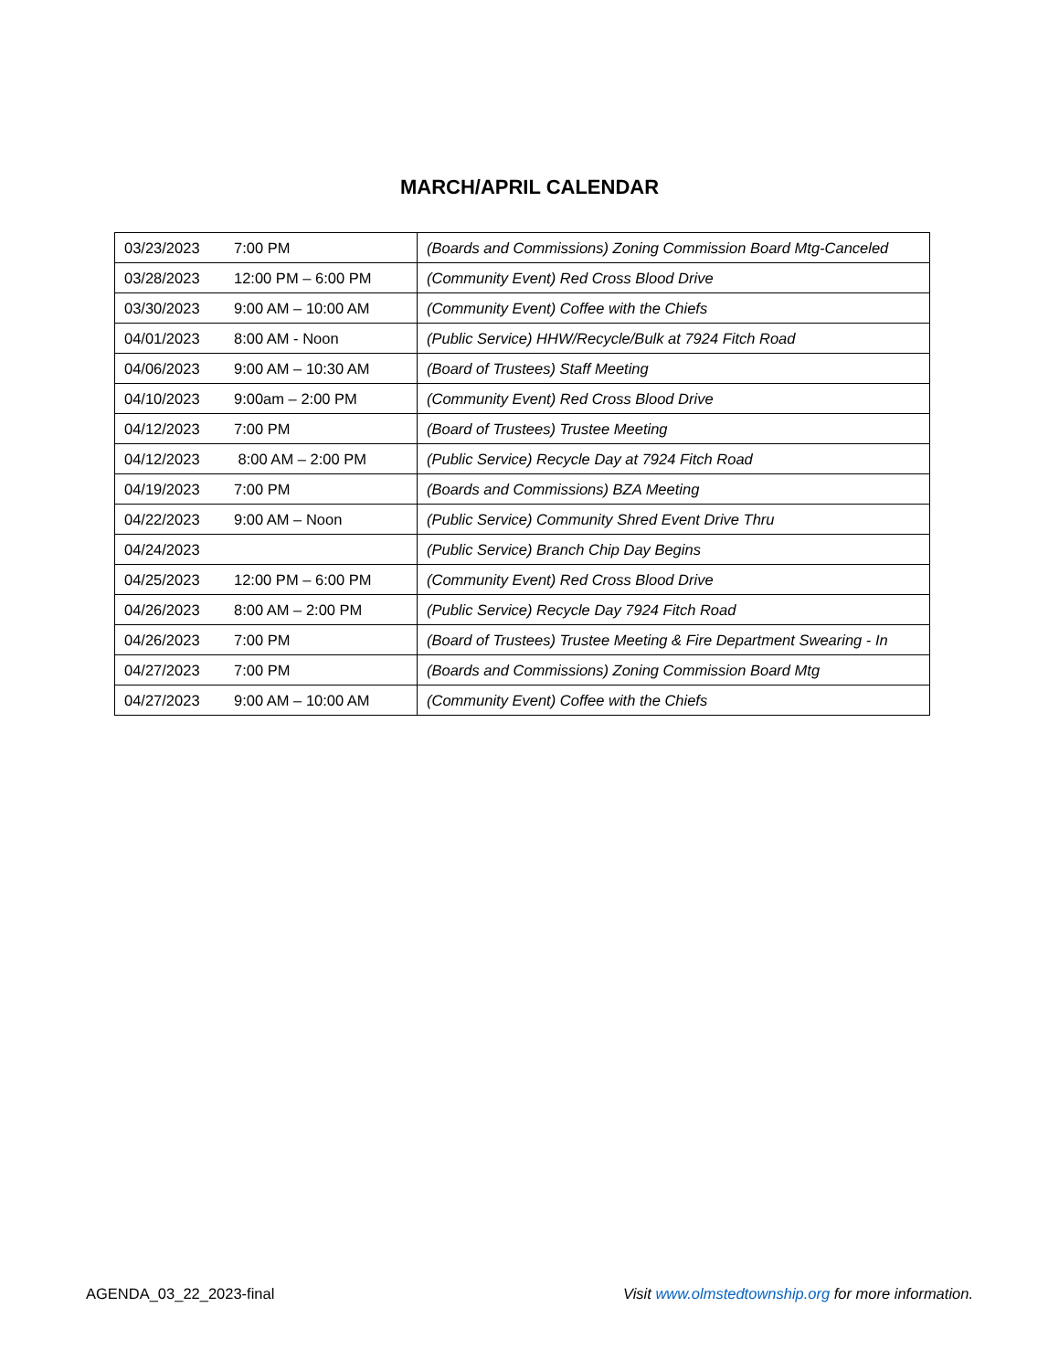MARCH/APRIL CALENDAR
| 03/23/2023 | 7:00 PM | (Boards and Commissions) Zoning Commission Board Mtg-Canceled |
| 03/28/2023 | 12:00 PM – 6:00 PM | (Community Event) Red Cross Blood Drive |
| 03/30/2023 | 9:00 AM – 10:00 AM | (Community Event) Coffee with the Chiefs |
| 04/01/2023 | 8:00 AM - Noon | (Public Service) HHW/Recycle/Bulk at 7924 Fitch Road |
| 04/06/2023 | 9:00 AM – 10:30 AM | (Board of Trustees) Staff Meeting |
| 04/10/2023 | 9:00am – 2:00 PM | (Community Event) Red Cross Blood Drive |
| 04/12/2023 | 7:00 PM | (Board of Trustees) Trustee Meeting |
| 04/12/2023 | 8:00 AM – 2:00 PM | (Public Service) Recycle Day at 7924 Fitch Road |
| 04/19/2023 | 7:00 PM | (Boards and Commissions) BZA Meeting |
| 04/22/2023 | 9:00 AM – Noon | (Public Service) Community Shred Event Drive Thru |
| 04/24/2023 | | (Public Service) Branch Chip Day Begins |
| 04/25/2023 | 12:00 PM – 6:00 PM | (Community Event) Red Cross Blood Drive |
| 04/26/2023 | 8:00 AM – 2:00 PM | (Public Service) Recycle Day 7924 Fitch Road |
| 04/26/2023 | 7:00 PM | (Board of Trustees) Trustee Meeting & Fire Department Swearing - In |
| 04/27/2023 | 7:00 PM | (Boards and Commissions) Zoning Commission Board Mtg |
| 04/27/2023 | 9:00 AM – 10:00 AM | (Community Event) Coffee with the Chiefs |
AGENDA_03_22_2023-final Visit www.olmstedtownship.org for more information.